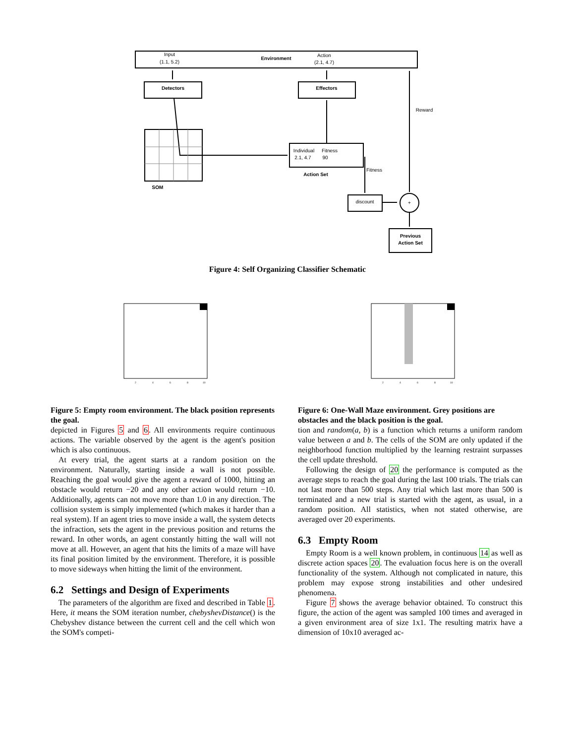Input
(1.1, 5.2)
Environment
Action
(2.1, 4.7)
Detectors
Effectors
Reward
Individual
Fitness
2.1, 4.7
90
Action Set
Fitness
SOM
discount
+
Previous
Action Set
Figure 4: Self Organizing Classifier Schematic
2
4
6
8
10
Figure 5: Empty room environment. The black position represents the goal.
depicted in Figures 5 and 6. All environments require continuous actions. The variable observed by the agent is the agent's position which is also continuous.
At every trial, the agent starts at a random position on the environment. Naturally, starting inside a wall is not possible. Reaching the goal would give the agent a reward of 1000, hitting an obstacle would return −20 and any other action would return −10. Additionally, agents can not move more than 1.0 in any direction. The collision system is simply implemented (which makes it harder than a real system). If an agent tries to move inside a wall, the system detects the infraction, sets the agent in the previous position and returns the reward. In other words, an agent constantly hitting the wall will not move at all. However, an agent that hits the limits of a maze will have its final position limited by the environment. Therefore, it is possible to move sideways when hitting the limit of the environment.
6.2 Settings and Design of Experiments
The parameters of the algorithm are fixed and described in Table 1. Here, it means the SOM iteration number, chebyshevDistance() is the Chebyshev distance between the current cell and the cell which won the SOM's competi-
2
4
6
8
10
Figure 6: One-Wall Maze environment. Grey positions are obstacles and the black position is the goal.
tion and random(a, b) is a function which returns a uniform random value between a and b. The cells of the SOM are only updated if the neighborhood function multiplied by the learning restraint surpasses the cell update threshold.
Following the design of 20 the performance is computed as the average steps to reach the goal during the last 100 trials. The trials can not last more than 500 steps. Any trial which last more than 500 is terminated and a new trial is started with the agent, as usual, in a random position. All statistics, when not stated otherwise, are averaged over 20 experiments.
6.3 Empty Room
Empty Room is a well known problem, in continuous 14 as well as discrete action spaces 20. The evaluation focus here is on the overall functionality of the system. Although not complicated in nature, this problem may expose strong instabilities and other undesired phenomena.
Figure 7 shows the average behavior obtained. To construct this figure, the action of the agent was sampled 100 times and averaged in a given environment area of size 1x1. The resulting matrix have a dimension of 10x10 averaged ac-